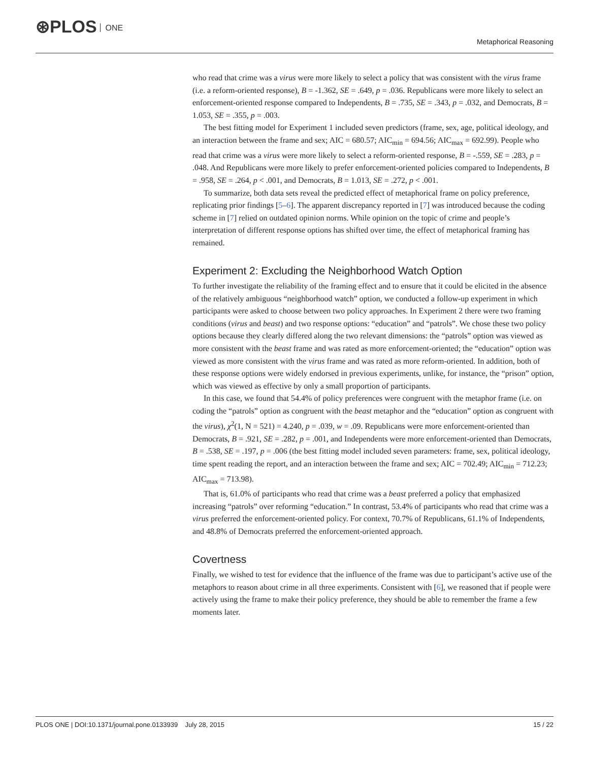⊛PLOS ONE
Metaphorical Reasoning
who read that crime was a virus were more likely to select a policy that was consistent with the virus frame (i.e. a reform-oriented response), B = -1.362, SE = .649, p = .036. Republicans were more likely to select an enforcement-oriented response compared to Independents, B = .735, SE = .343, p = .032, and Democrats, B = 1.053, SE = .355, p = .003.
The best fitting model for Experiment 1 included seven predictors (frame, sex, age, political ideology, and an interaction between the frame and sex; AIC = 680.57; AIC<sub>min</sub> = 694.56; AIC<sub>max</sub> = 692.99). People who read that crime was a virus were more likely to select a reform-oriented response, B = -.559, SE = .283, p = .048. And Republicans were more likely to prefer enforcement-oriented policies compared to Independents, B = .958, SE = .264, p < .001, and Democrats, B = 1.013, SE = .272, p < .001.
To summarize, both data sets reveal the predicted effect of metaphorical frame on policy preference, replicating prior findings [5–6]. The apparent discrepancy reported in [7] was introduced because the coding scheme in [7] relied on outdated opinion norms. While opinion on the topic of crime and people’s interpretation of different response options has shifted over time, the effect of metaphorical framing has remained.
Experiment 2: Excluding the Neighborhood Watch Option
To further investigate the reliability of the framing effect and to ensure that it could be elicited in the absence of the relatively ambiguous “neighborhood watch” option, we conducted a follow-up experiment in which participants were asked to choose between two policy approaches. In Experiment 2 there were two framing conditions (virus and beast) and two response options: “education” and “patrols”. We chose these two policy options because they clearly differed along the two relevant dimensions: the “patrols” option was viewed as more consistent with the beast frame and was rated as more enforcement-oriented; the “education” option was viewed as more consistent with the virus frame and was rated as more reform-oriented. In addition, both of these response options were widely endorsed in previous experiments, unlike, for instance, the “prison” option, which was viewed as effective by only a small proportion of participants.
In this case, we found that 54.4% of policy preferences were congruent with the metaphor frame (i.e. on coding the “patrols” option as congruent with the beast metaphor and the “education” option as congruent with the virus), χ<sup>2</sup>(1, N = 521) = 4.240, p = .039, w = .09. Republicans were more enforcement-oriented than Democrats, B = .921, SE = .282, p = .001, and Independents were more enforcement-oriented than Democrats, B = .538, SE = .197, p = .006 (the best fitting model included seven parameters: frame, sex, political ideology, time spent reading the report, and an interaction between the frame and sex; AIC = 702.49; AIC<sub>min</sub> = 712.23; AIC<sub>max</sub> = 713.98).
That is, 61.0% of participants who read that crime was a beast preferred a policy that emphasized increasing “patrols” over reforming “education.” In contrast, 53.4% of participants who read that crime was a virus preferred the enforcement-oriented policy. For context, 70.7% of Republicans, 61.1% of Independents, and 48.8% of Democrats preferred the enforcement-oriented approach.
Covertness
Finally, we wished to test for evidence that the influence of the frame was due to participant’s active use of the metaphors to reason about crime in all three experiments. Consistent with [6], we reasoned that if people were actively using the frame to make their policy preference, they should be able to remember the frame a few moments later.
PLOS ONE | DOI:10.1371/journal.pone.0133939 July 28, 2015
15 / 22